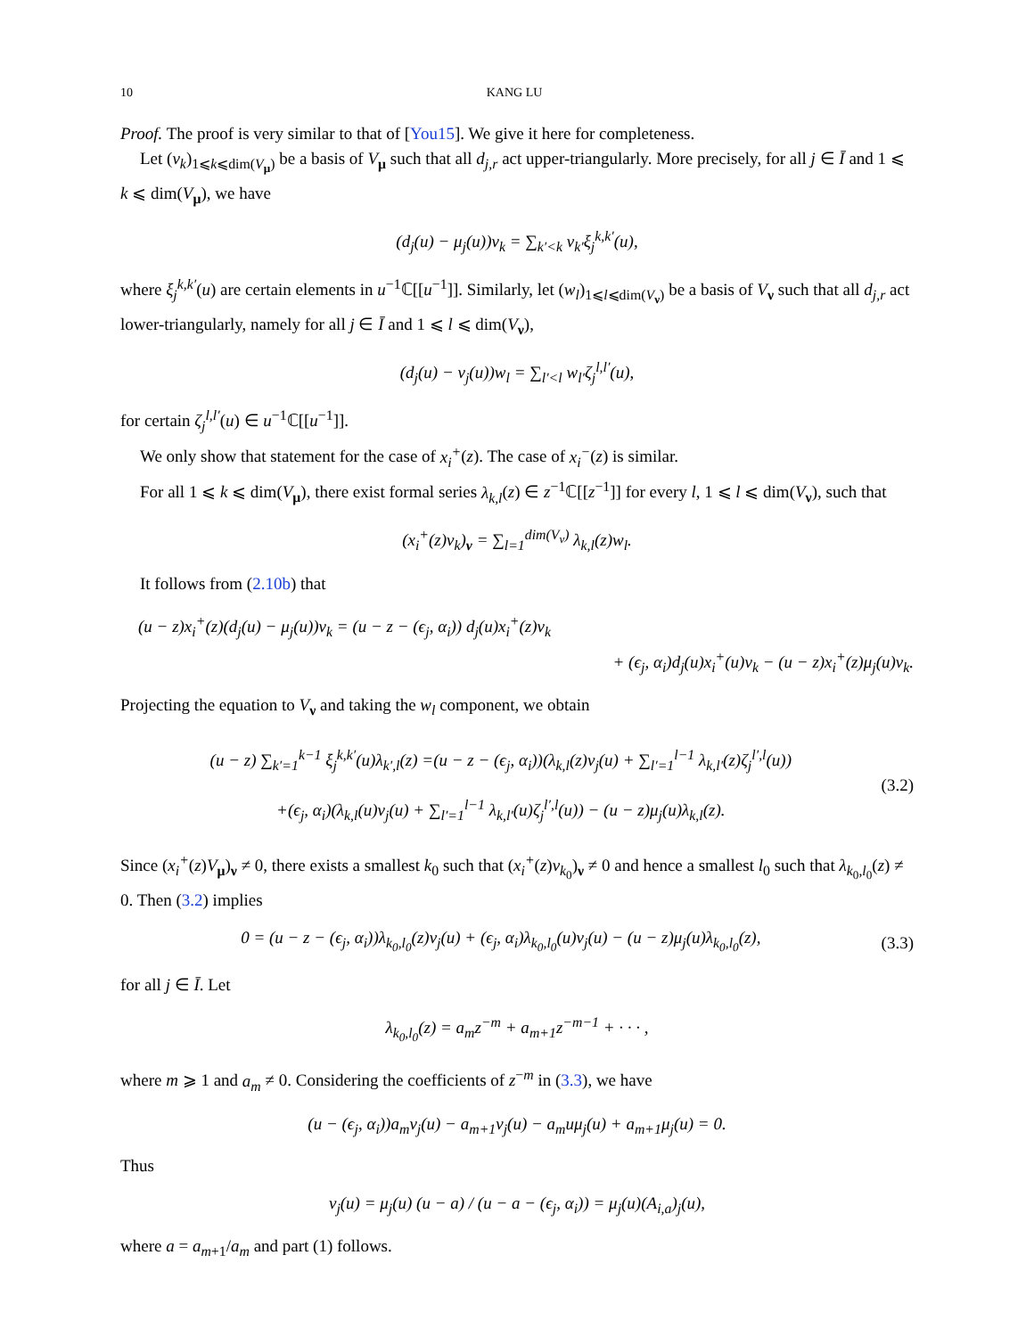10 KANG LU
Proof. The proof is very similar to that of [You15]. We give it here for completeness.
Let (v<sub>k</sub>)<sub>1⩽k⩽dim(V<sub>μ</sub>)</sub> be a basis of V<sub>μ</sub> such that all d<sub>j,r</sub> act upper-triangularly. More precisely, for all j ∈ Ī and 1 ⩽ k ⩽ dim(V<sub>μ</sub>), we have
(d<sub>j</sub>(u) − μ<sub>j</sub>(u))v<sub>k</sub> = ∑<sub>k′<k</sub> v<sub>k′</sub>ξ<sub>j</sub><sup>k,k′</sup>(u),
where ξ<sub>j</sub><sup>k,k′</sup>(u) are certain elements in u<sup>−1</sup>ℂ[[u<sup>−1</sup>]]. Similarly, let (w<sub>l</sub>)<sub>1⩽l⩽dim(V<sub>ν</sub>)</sub> be a basis of V<sub>ν</sub> such that all d<sub>j,r</sub> act lower-triangularly, namely for all j ∈ Ī and 1 ⩽ l ⩽ dim(V<sub>ν</sub>),
(d<sub>j</sub>(u) − ν<sub>j</sub>(u))w<sub>l</sub> = ∑<sub>l′<l</sub> w<sub>l′</sub>ζ<sub>j</sub><sup>l,l′</sup>(u),
for certain ζ<sub>j</sub><sup>l,l′</sup>(u) ∈ u<sup>−1</sup>ℂ[[u<sup>−1</sup>]].
We only show that statement for the case of x<sub>i</sub><sup>+</sup>(z). The case of x<sub>i</sub><sup>−</sup>(z) is similar.
For all 1 ⩽ k ⩽ dim(V<sub>μ</sub>), there exist formal series λ<sub>k,l</sub>(z) ∈ z<sup>−1</sup>ℂ[[z<sup>−1</sup>]] for every l, 1 ⩽ l ⩽ dim(V<sub>ν</sub>), such that
(x<sub>i</sub><sup>+</sup>(z)v<sub>k</sub>)<sub>ν</sub> = ∑<sub>l=1</sub><sup>dim(V<sub>ν</sub>)</sup> λ<sub>k,l</sub>(z)w<sub>l</sub>.
It follows from (2.10b) that
(u − z)x<sub>i</sub><sup>+</sup>(z)(d<sub>j</sub>(u) − μ<sub>j</sub>(u))v<sub>k</sub> = (u − z − (ϵ<sub>j</sub>, α<sub>i</sub>)) d<sub>j</sub>(u)x<sub>i</sub><sup>+</sup>(z)v<sub>k</sub>
+ (ϵ<sub>j</sub>, α<sub>i</sub>)d<sub>j</sub>(u)x<sub>i</sub><sup>+</sup>(u)v<sub>k</sub> − (u − z)x<sub>i</sub><sup>+</sup>(z)μ<sub>j</sub>(u)v<sub>k</sub>.
Projecting the equation to V<sub>ν</sub> and taking the w<sub>l</sub> component, we obtain
(u − z) ∑<sub>k′=1</sub><sup>k−1</sup> ξ<sub>j</sub><sup>k,k′</sup>(u)λ<sub>k′,l</sub>(z) =(u − z − (ϵ<sub>j</sub>, α<sub>i</sub>))(λ<sub>k,l</sub>(z)ν<sub>j</sub>(u) + ∑<sub>l′=1</sub><sup>l−1</sup> λ<sub>k,l′</sub>(z)ζ<sub>j</sub><sup>l′,l</sup>(u))
+(ϵ<sub>j</sub>, α<sub>i</sub>)(λ<sub>k,l</sub>(u)ν<sub>j</sub>(u) + ∑<sub>l′=1</sub><sup>l−1</sup> λ<sub>k,l′</sub>(u)ζ<sub>j</sub><sup>l′,l</sup>(u)) − (u − z)μ<sub>j</sub>(u)λ<sub>k,l</sub>(z).
(3.2)
Since (x<sub>i</sub><sup>+</sup>(z)V<sub>μ</sub>)<sub>ν</sub> ≠ 0, there exists a smallest k<sub>0</sub> such that (x<sub>i</sub><sup>+</sup>(z)v<sub>k<sub>0</sub></sub>)<sub>ν</sub> ≠ 0 and hence a smallest l<sub>0</sub> such that λ<sub>k<sub>0</sub>,l<sub>0</sub></sub>(z) ≠ 0. Then (3.2) implies
0 = (u − z − (ϵ<sub>j</sub>, α<sub>i</sub>))λ<sub>k<sub>0</sub>,l<sub>0</sub></sub>(z)ν<sub>j</sub>(u) + (ϵ<sub>j</sub>, α<sub>i</sub>)λ<sub>k<sub>0</sub>,l<sub>0</sub></sub>(u)ν<sub>j</sub>(u) − (u − z)μ<sub>j</sub>(u)λ<sub>k<sub>0</sub>,l<sub>0</sub></sub>(z),
(3.3)
for all j ∈ Ī. Let
λ<sub>k<sub>0</sub>,l<sub>0</sub></sub>(z) = a<sub>m</sub>z<sup>−m</sup> + a<sub>m+1</sub>z<sup>−m−1</sup> + · · · ,
where m ⩾ 1 and a<sub>m</sub> ≠ 0. Considering the coefficients of z<sup>−m</sup> in (3.3), we have
(u − (ϵ<sub>j</sub>, α<sub>i</sub>))a<sub>m</sub>ν<sub>j</sub>(u) − a<sub>m+1</sub>ν<sub>j</sub>(u) − a<sub>m</sub>uμ<sub>j</sub>(u) + a<sub>m+1</sub>μ<sub>j</sub>(u) = 0.
Thus
ν<sub>j</sub>(u) = μ<sub>j</sub>(u) (u − a) / (u − a − (ϵ<sub>j</sub>, α<sub>i</sub>)) = μ<sub>j</sub>(u)(A<sub>i,a</sub>)<sub>j</sub>(u),
where a = a<sub>m+1</sub>/a<sub>m</sub> and part (1) follows.